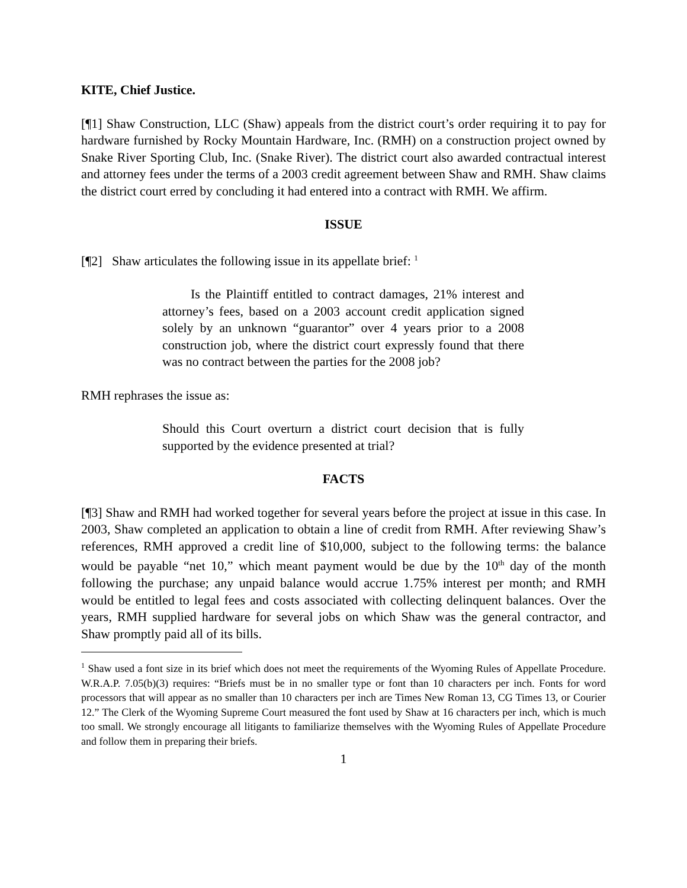KITE, Chief Justice.
[¶1] Shaw Construction, LLC (Shaw) appeals from the district court’s order requiring it to pay for hardware furnished by Rocky Mountain Hardware, Inc. (RMH) on a construction project owned by Snake River Sporting Club, Inc. (Snake River). The district court also awarded contractual interest and attorney fees under the terms of a 2003 credit agreement between Shaw and RMH. Shaw claims the district court erred by concluding it had entered into a contract with RMH. We affirm.
ISSUE
[¶2] Shaw articulates the following issue in its appellate brief: <sup>1</sup>
Is the Plaintiff entitled to contract damages, 21% interest and attorney’s fees, based on a 2003 account credit application signed solely by an unknown “guarantor” over 4 years prior to a 2008 construction job, where the district court expressly found that there was no contract between the parties for the 2008 job?
RMH rephrases the issue as:
Should this Court overturn a district court decision that is fully supported by the evidence presented at trial?
FACTS
[¶3] Shaw and RMH had worked together for several years before the project at issue in this case. In 2003, Shaw completed an application to obtain a line of credit from RMH. After reviewing Shaw’s references, RMH approved a credit line of $10,000, subject to the following terms: the balance would be payable “net 10,” which meant payment would be due by the 10<sup>th</sup> day of the month following the purchase; any unpaid balance would accrue 1.75% interest per month; and RMH would be entitled to legal fees and costs associated with collecting delinquent balances. Over the years, RMH supplied hardware for several jobs on which Shaw was the general contractor, and Shaw promptly paid all of its bills.
<sup>1</sup> Shaw used a font size in its brief which does not meet the requirements of the Wyoming Rules of Appellate Procedure. W.R.A.P. 7.05(b)(3) requires: “Briefs must be in no smaller type or font than 10 characters per inch. Fonts for word processors that will appear as no smaller than 10 characters per inch are Times New Roman 13, CG Times 13, or Courier 12.” The Clerk of the Wyoming Supreme Court measured the font used by Shaw at 16 characters per inch, which is much too small. We strongly encourage all litigants to familiarize themselves with the Wyoming Rules of Appellate Procedure and follow them in preparing their briefs.
1